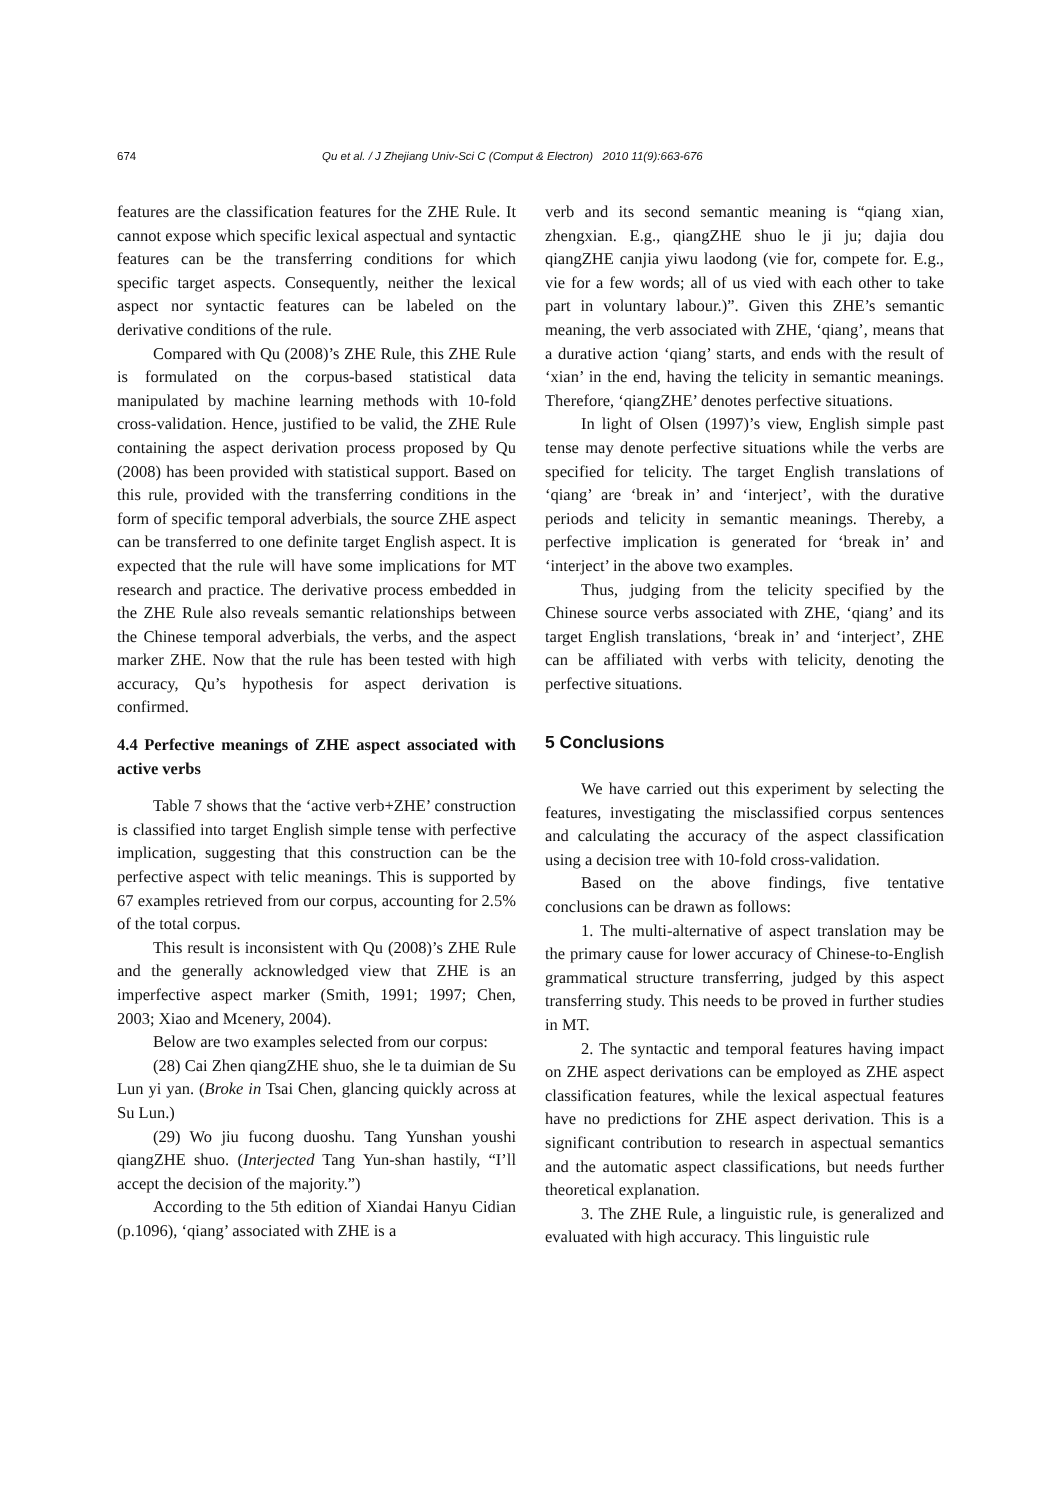674 Qu et al. / J Zhejiang Univ-Sci C (Comput & Electron) 2010 11(9):663-676
features are the classification features for the ZHE Rule. It cannot expose which specific lexical aspectual and syntactic features can be the transferring conditions for which specific target aspects. Consequently, neither the lexical aspect nor syntactic features can be labeled on the derivative conditions of the rule.
Compared with Qu (2008)’s ZHE Rule, this ZHE Rule is formulated on the corpus-based statistical data manipulated by machine learning methods with 10-fold cross-validation. Hence, justified to be valid, the ZHE Rule containing the aspect derivation process proposed by Qu (2008) has been provided with statistical support. Based on this rule, provided with the transferring conditions in the form of specific temporal adverbials, the source ZHE aspect can be transferred to one definite target English aspect. It is expected that the rule will have some implications for MT research and practice. The derivative process embedded in the ZHE Rule also reveals semantic relationships between the Chinese temporal adverbials, the verbs, and the aspect marker ZHE. Now that the rule has been tested with high accuracy, Qu’s hypothesis for aspect derivation is confirmed.
4.4 Perfective meanings of ZHE aspect associated with active verbs
Table 7 shows that the ‘active verb+ZHE’ construction is classified into target English simple tense with perfective implication, suggesting that this construction can be the perfective aspect with telic meanings. This is supported by 67 examples retrieved from our corpus, accounting for 2.5% of the total corpus.
This result is inconsistent with Qu (2008)’s ZHE Rule and the generally acknowledged view that ZHE is an imperfective aspect marker (Smith, 1991; 1997; Chen, 2003; Xiao and Mcenery, 2004).
Below are two examples selected from our corpus:
(28) Cai Zhen qiangZHE shuo, she le ta duimian de Su Lun yi yan. (Broke in Tsai Chen, glancing quickly across at Su Lun.)
(29) Wo jiu fucong duoshu. Tang Yunshan youshi qiangZHE shuo. (Interjected Tang Yun-shan hastily, “I’ll accept the decision of the majority.”)
According to the 5th edition of Xiandai Hanyu Cidian (p.1096), ‘qiang’ associated with ZHE is a
verb and its second semantic meaning is “qiang xian, zhengxian. E.g., qiangZHE shuo le ji ju; dajia dou qiangZHE canjia yiwu laodong (vie for, compete for. E.g., vie for a few words; all of us vied with each other to take part in voluntary labour.)”. Given this ZHE’s semantic meaning, the verb associated with ZHE, ‘qiang’, means that a durative action ‘qiang’ starts, and ends with the result of ‘xian’ in the end, having the telicity in semantic meanings. Therefore, ‘qiangZHE’ denotes perfective situations.
In light of Olsen (1997)’s view, English simple past tense may denote perfective situations while the verbs are specified for telicity. The target English translations of ‘qiang’ are ‘break in’ and ‘interject’, with the durative periods and telicity in semantic meanings. Thereby, a perfective implication is generated for ‘break in’ and ‘interject’ in the above two examples.
Thus, judging from the telicity specified by the Chinese source verbs associated with ZHE, ‘qiang’ and its target English translations, ‘break in’ and ‘interject’, ZHE can be affiliated with verbs with telicity, denoting the perfective situations.
5 Conclusions
We have carried out this experiment by selecting the features, investigating the misclassified corpus sentences and calculating the accuracy of the aspect classification using a decision tree with 10-fold cross-validation.
Based on the above findings, five tentative conclusions can be drawn as follows:
1. The multi-alternative of aspect translation may be the primary cause for lower accuracy of Chinese-to-English grammatical structure transferring, judged by this aspect transferring study. This needs to be proved in further studies in MT.
2. The syntactic and temporal features having impact on ZHE aspect derivations can be employed as ZHE aspect classification features, while the lexical aspectual features have no predictions for ZHE aspect derivation. This is a significant contribution to research in aspectual semantics and the automatic aspect classifications, but needs further theoretical explanation.
3. The ZHE Rule, a linguistic rule, is generalized and evaluated with high accuracy. This linguistic rule